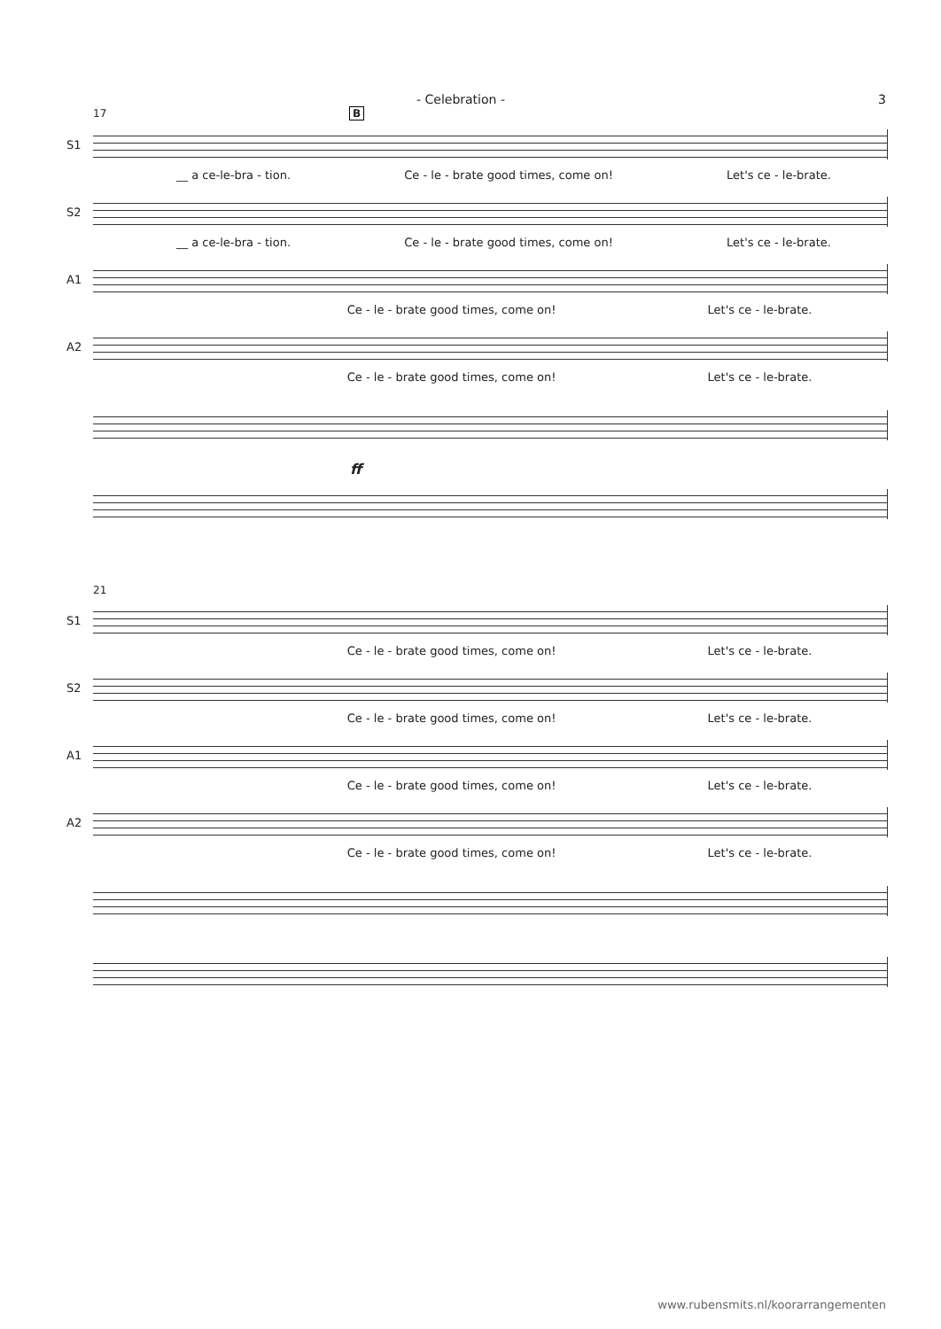- Celebration - 3
17 B
S1
__ a ce-le-bra - tion. Ce - le - brate good times, come on! Let's ce - le-brate.
S2
__ a ce-le-bra - tion. Ce - le - brate good times, come on! Let's ce - le-brate.
A1
Ce - le - brate good times, come on! Let's ce - le-brate.
A2
Ce - le - brate good times, come on! Let's ce - le-brate.
ff
21
S1
Ce - le - brate good times, come on! Let's ce - le-brate.
S2
Ce - le - brate good times, come on! Let's ce - le-brate.
A1
Ce - le - brate good times, come on! Let's ce - le-brate.
A2
Ce - le - brate good times, come on! Let's ce - le-brate.
www.rubensmits.nl/koorarrangementen